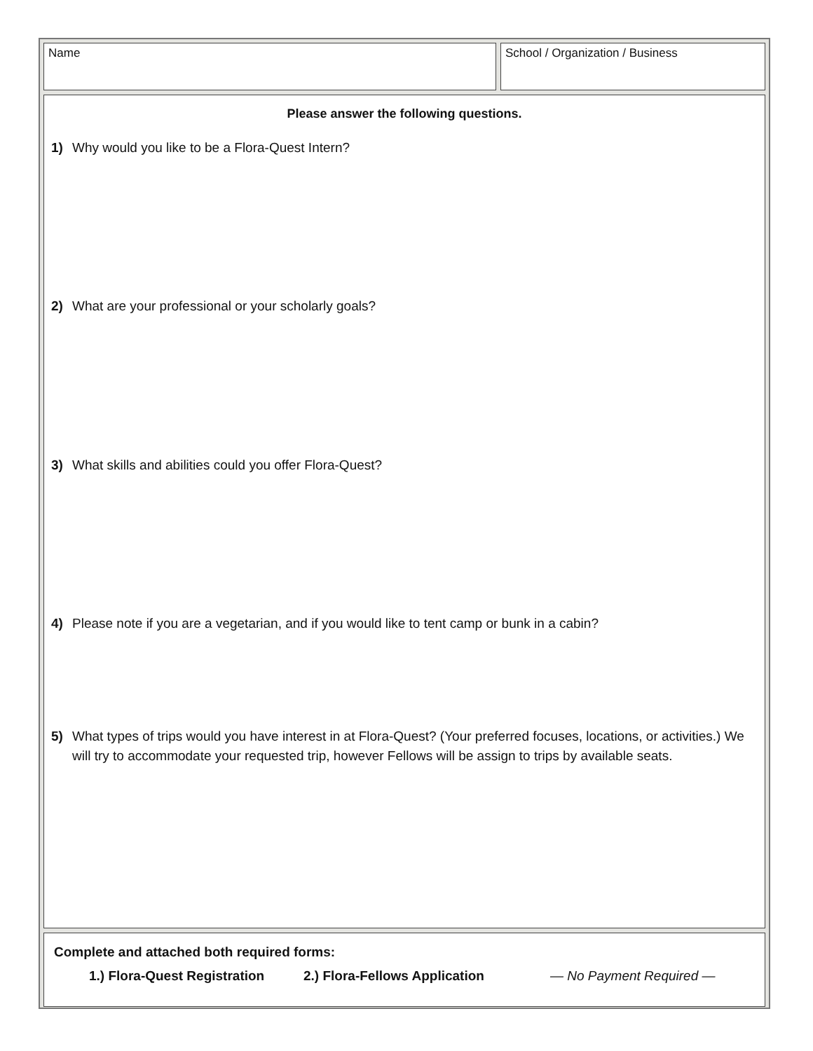Name School / Organization / Business
Please answer the following questions.
1) Why would you like to be a Flora-Quest Intern?
2) What are your professional or your scholarly goals?
3) What skills and abilities could you offer Flora-Quest?
4) Please note if you are a vegetarian, and if you would like to tent camp or bunk in a cabin?
5) What types of trips would you have interest in at Flora-Quest? (Your preferred focuses, locations, or activities.) We will try to accommodate your requested trip, however Fellows will be assign to trips by available seats.
Complete and attached both required forms:
1.) Flora-Quest Registration 2.) Flora-Fellows Application — No Payment Required —